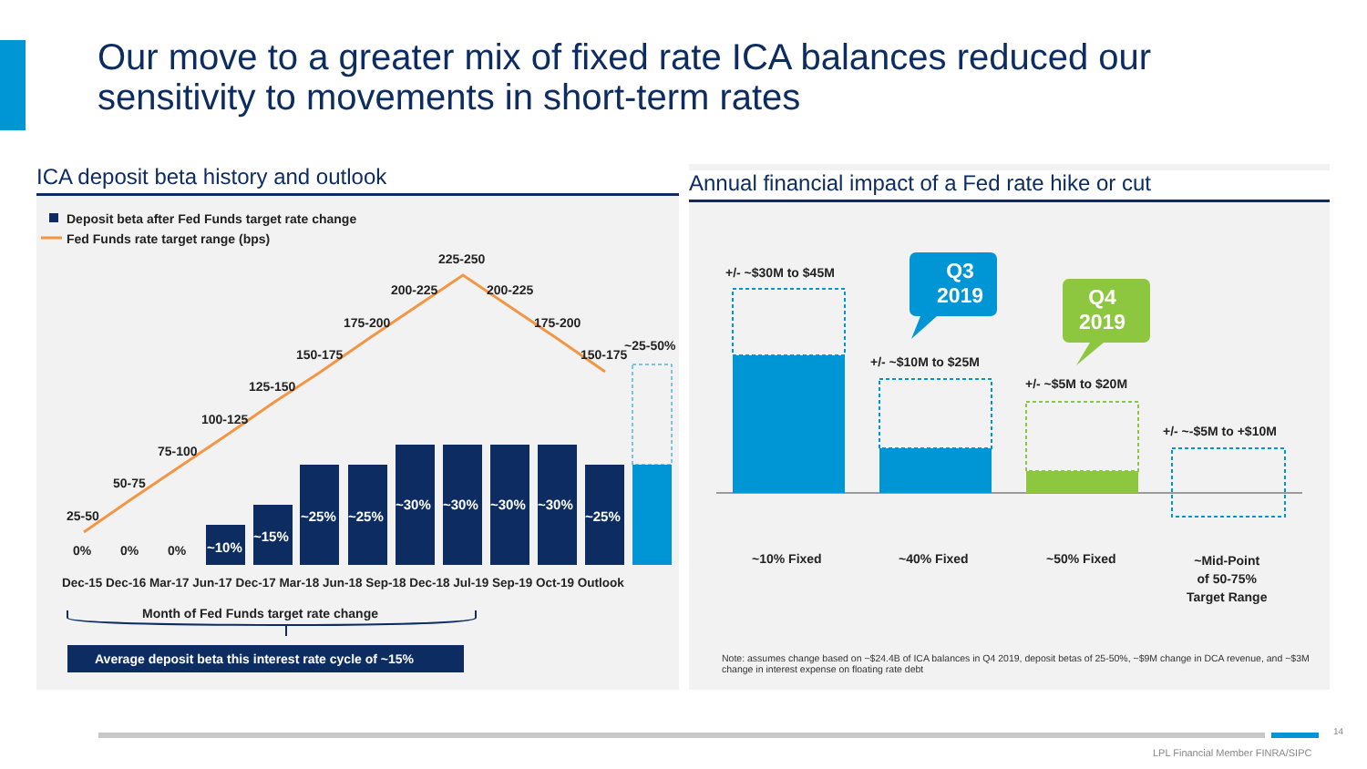Our move to a greater mix of fixed rate ICA balances reduced our sensitivity to movements in short-term rates
ICA deposit beta history and outlook
Deposit beta after Fed Funds target rate change
Fed Funds rate target range (bps)
25-50
50-75
75-100
100-125
125-150
150-175
175-200
200-225
225-250
200-225
175-200
150-175
~25-50%
0% 0% 0% ~10%
~15%
~25% ~25%
~30% ~30% ~30% ~30%
~25%
Dec-15 Dec-16 Mar-17 Jun-17 Dec-17 Mar-18 Jun-18 Sep-18 Dec-18 Jul-19 Sep-19 Oct-19 Outlook
Month of Fed Funds target rate change
Average deposit beta this interest rate cycle of ~15%
Annual financial impact of a Fed rate hike or cut
+/- ~$30M to $45M
+/- ~$10M to $25M
+/- ~$5M to $20M
+/- ~-$5M to +$10M
Q3
2019
Q4
2019
~10% Fixed ~40% Fixed ~50% Fixed
~Mid-Point
of 50-75%
Target Range
Note: assumes change based on ~$24.4B of ICA balances in Q4 2019, deposit betas of 25-50%, ~$9M change in DCA revenue, and ~$3M change in interest expense on floating rate debt
14
LPL Financial Member FINRA/SIPC